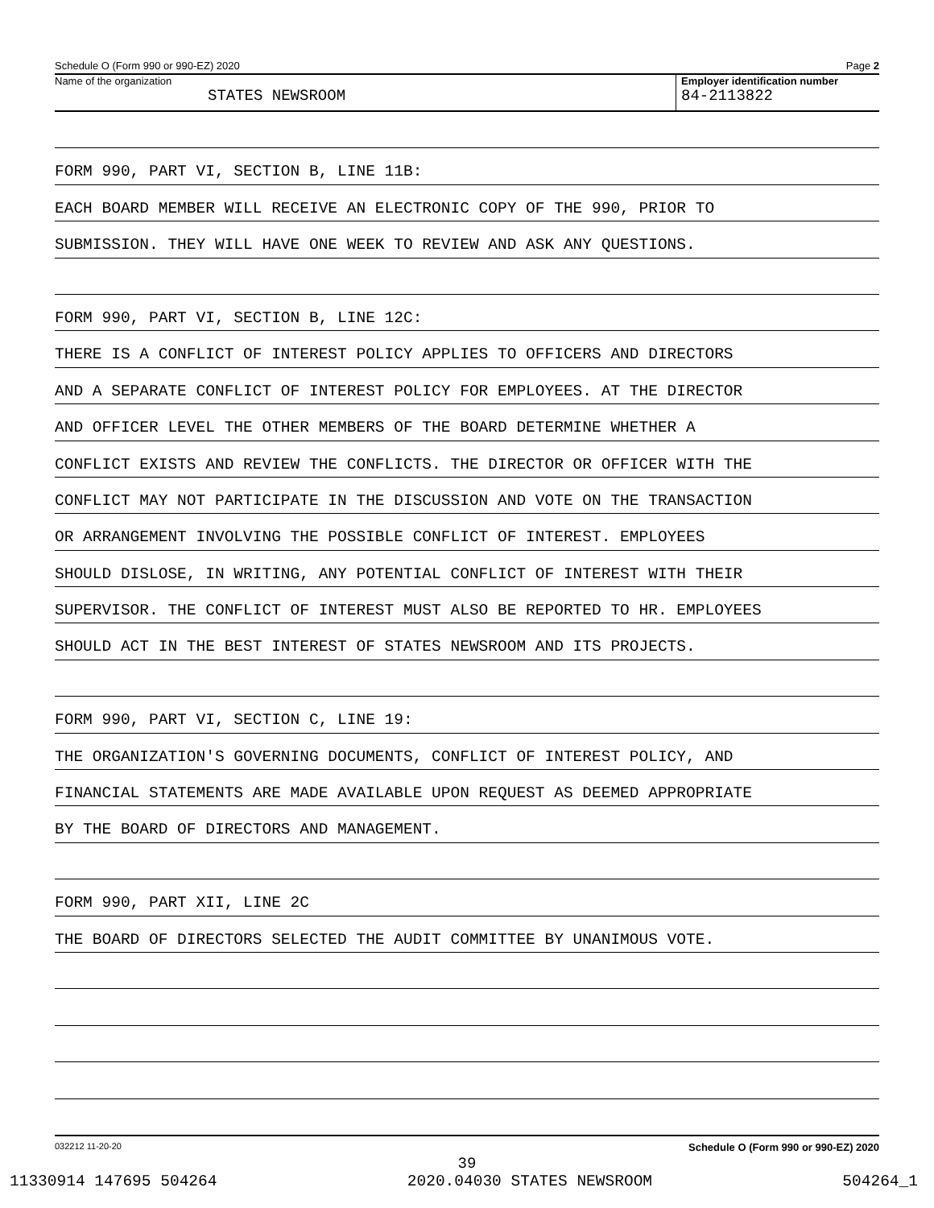Schedule O (Form 990 or 990-EZ) 2020 Page 2
Name of the organization
STATES NEWSROOM
Employer identification number
84-2113822
FORM 990, PART VI, SECTION B, LINE 11B:
EACH BOARD MEMBER WILL RECEIVE AN ELECTRONIC COPY OF THE 990, PRIOR TO
SUBMISSION. THEY WILL HAVE ONE WEEK TO REVIEW AND ASK ANY QUESTIONS.
FORM 990, PART VI, SECTION B, LINE 12C:
THERE IS A CONFLICT OF INTEREST POLICY APPLIES TO OFFICERS AND DIRECTORS
AND A SEPARATE CONFLICT OF INTEREST POLICY FOR EMPLOYEES. AT THE DIRECTOR
AND OFFICER LEVEL THE OTHER MEMBERS OF THE BOARD DETERMINE WHETHER A
CONFLICT EXISTS AND REVIEW THE CONFLICTS. THE DIRECTOR OR OFFICER WITH THE
CONFLICT MAY NOT PARTICIPATE IN THE DISCUSSION AND VOTE ON THE TRANSACTION
OR ARRANGEMENT INVOLVING THE POSSIBLE CONFLICT OF INTEREST. EMPLOYEES
SHOULD DISLOSE, IN WRITING, ANY POTENTIAL CONFLICT OF INTEREST WITH THEIR
SUPERVISOR. THE CONFLICT OF INTEREST MUST ALSO BE REPORTED TO HR. EMPLOYEES
SHOULD ACT IN THE BEST INTEREST OF STATES NEWSROOM AND ITS PROJECTS.
FORM 990, PART VI, SECTION C, LINE 19:
THE ORGANIZATION'S GOVERNING DOCUMENTS, CONFLICT OF INTEREST POLICY, AND
FINANCIAL STATEMENTS ARE MADE AVAILABLE UPON REQUEST AS DEEMED APPROPRIATE
BY THE BOARD OF DIRECTORS AND MANAGEMENT.
FORM 990, PART XII, LINE 2C
THE BOARD OF DIRECTORS SELECTED THE AUDIT COMMITTEE BY UNANIMOUS VOTE.
032212 11-20-20 Schedule O (Form 990 or 990-EZ) 2020
39
11330914 147695 504264 2020.04030 STATES NEWSROOM 504264_1